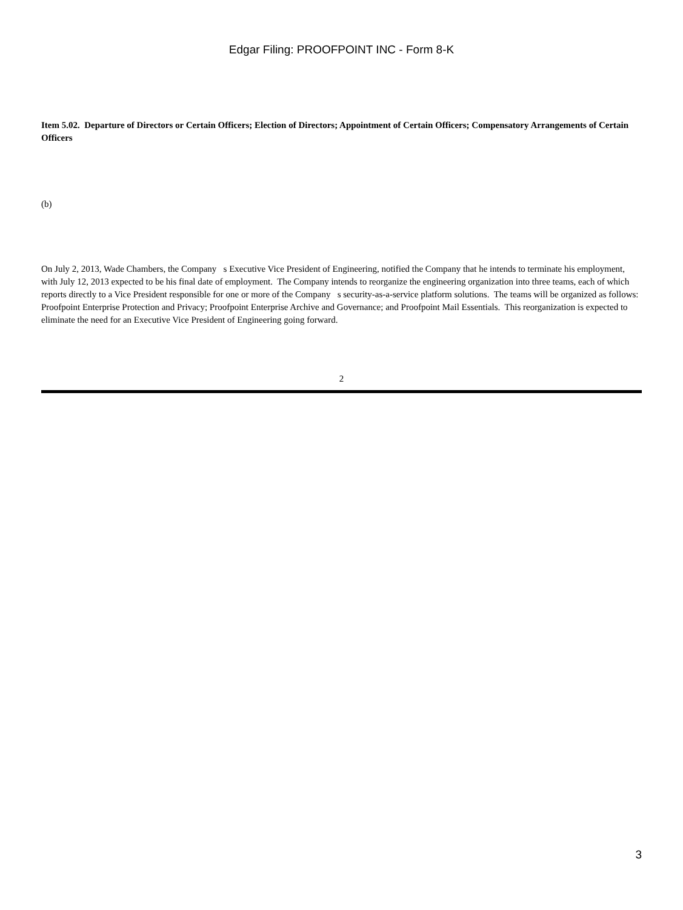Edgar Filing: PROOFPOINT INC - Form 8-K
Item 5.02. Departure of Directors or Certain Officers; Election of Directors; Appointment of Certain Officers; Compensatory Arrangements of Certain Officers
(b)
On July 2, 2013, Wade Chambers, the Company s Executive Vice President of Engineering, notified the Company that he intends to terminate his employment, with July 12, 2013 expected to be his final date of employment. The Company intends to reorganize the engineering organization into three teams, each of which reports directly to a Vice President responsible for one or more of the Company s security-as-a-service platform solutions. The teams will be organized as follows: Proofpoint Enterprise Protection and Privacy; Proofpoint Enterprise Archive and Governance; and Proofpoint Mail Essentials. This reorganization is expected to eliminate the need for an Executive Vice President of Engineering going forward.
2
3